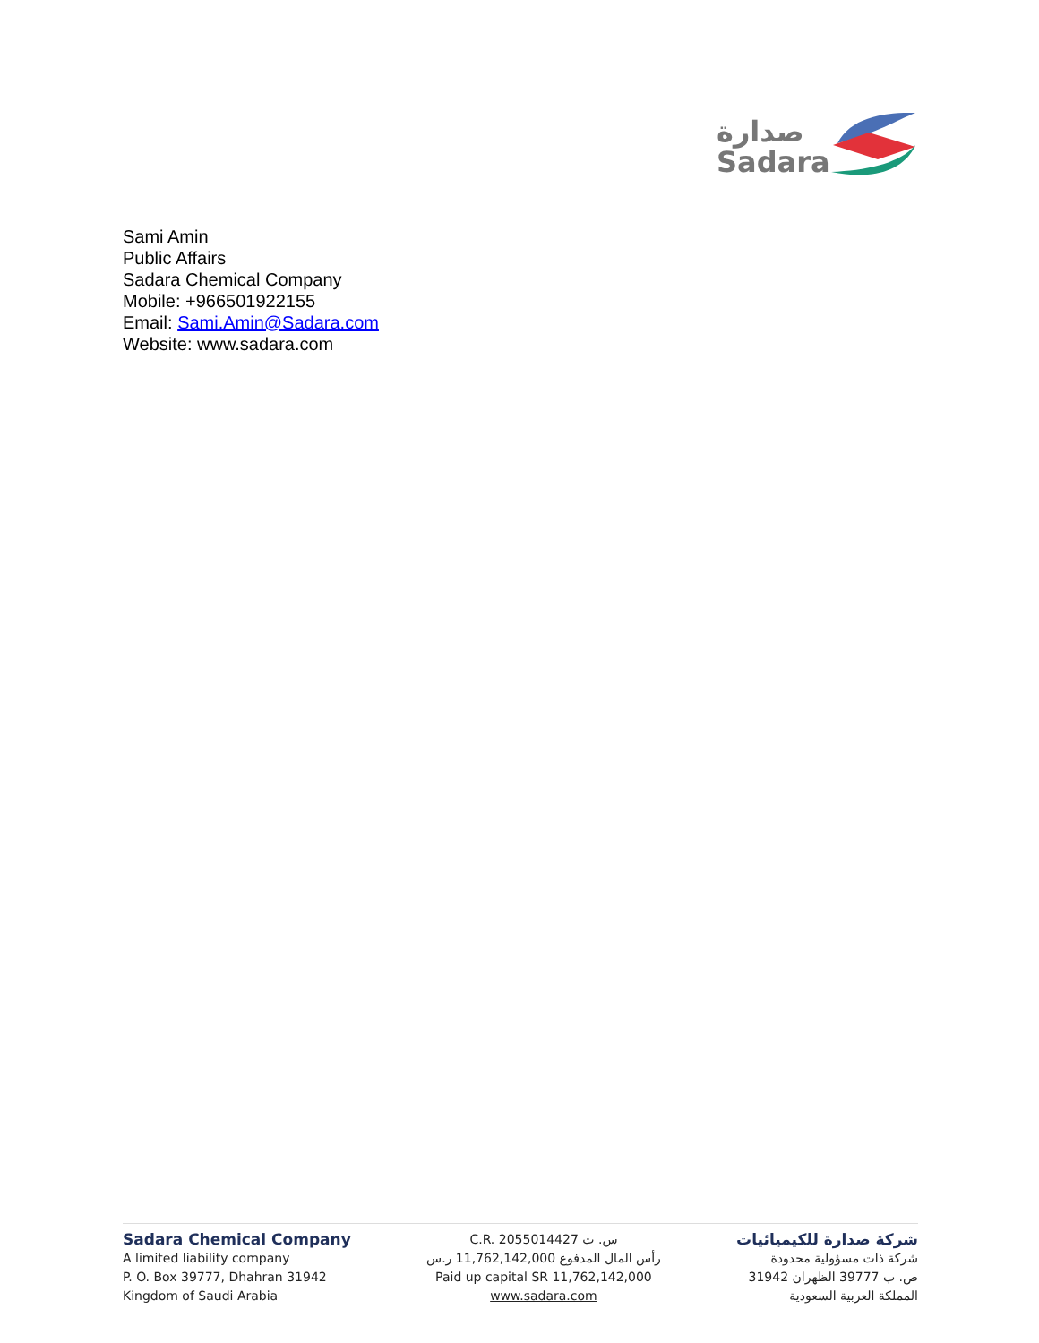صدارة
Sadara
Sami Amin
Public Affairs
Sadara Chemical Company
Mobile: +966501922155
Email: Sami.Amin@Sadara.com
Website: www.sadara.com
Sadara Chemical Company
A limited liability company
P. O. Box 39777, Dhahran 31942
Kingdom of Saudi Arabia
C.R. 2055014427 س. ت
رأس المال المدفوع 11,762,142,000 ر.س
Paid up capital SR 11,762,142,000
www.sadara.com
شركة صدارة للكيميائيات
شركة ذات مسؤولية محدودة
ص. ب 39777 الظهران 31942
المملكة العربية السعودية